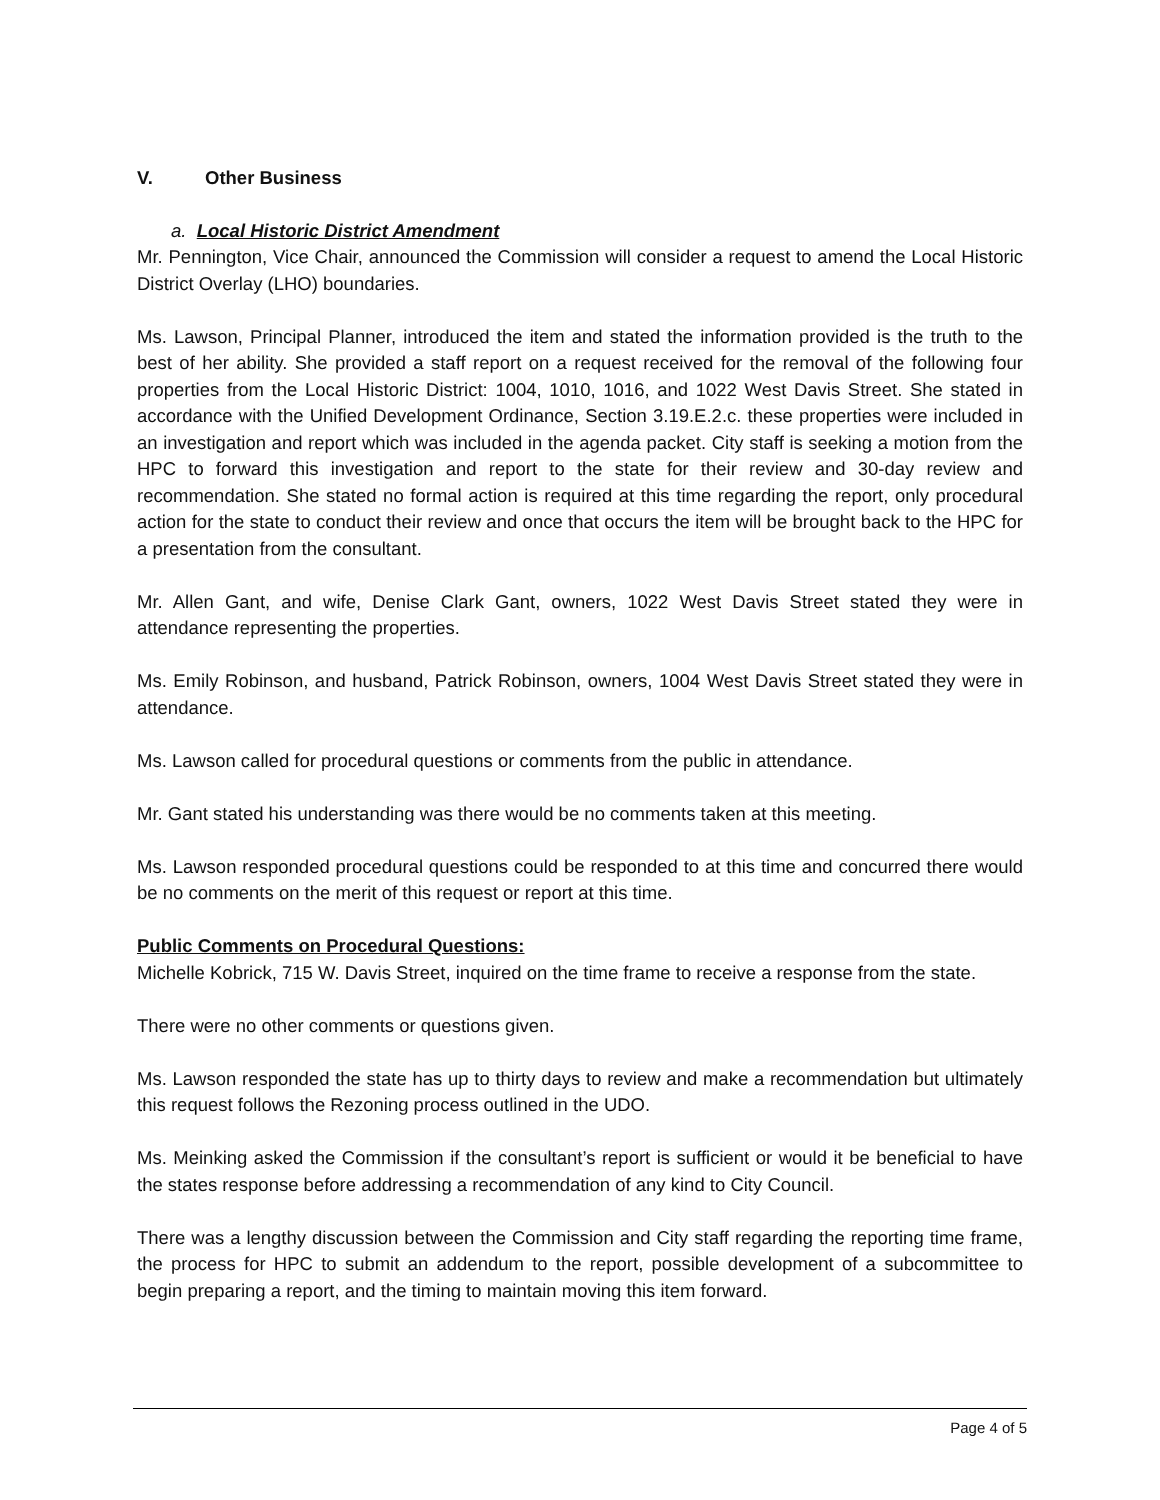V. Other Business
a. Local Historic District Amendment
Mr. Pennington, Vice Chair, announced the Commission will consider a request to amend the Local Historic District Overlay (LHO) boundaries.
Ms. Lawson, Principal Planner, introduced the item and stated the information provided is the truth to the best of her ability. She provided a staff report on a request received for the removal of the following four properties from the Local Historic District: 1004, 1010, 1016, and 1022 West Davis Street. She stated in accordance with the Unified Development Ordinance, Section 3.19.E.2.c. these properties were included in an investigation and report which was included in the agenda packet. City staff is seeking a motion from the HPC to forward this investigation and report to the state for their review and 30-day review and recommendation. She stated no formal action is required at this time regarding the report, only procedural action for the state to conduct their review and once that occurs the item will be brought back to the HPC for a presentation from the consultant.
Mr. Allen Gant, and wife, Denise Clark Gant, owners, 1022 West Davis Street stated they were in attendance representing the properties.
Ms. Emily Robinson, and husband, Patrick Robinson, owners, 1004 West Davis Street stated they were in attendance.
Ms. Lawson called for procedural questions or comments from the public in attendance.
Mr. Gant stated his understanding was there would be no comments taken at this meeting.
Ms. Lawson responded procedural questions could be responded to at this time and concurred there would be no comments on the merit of this request or report at this time.
Public Comments on Procedural Questions:
Michelle Kobrick, 715 W. Davis Street, inquired on the time frame to receive a response from the state.
There were no other comments or questions given.
Ms. Lawson responded the state has up to thirty days to review and make a recommendation but ultimately this request follows the Rezoning process outlined in the UDO.
Ms. Meinking asked the Commission if the consultant’s report is sufficient or would it be beneficial to have the states response before addressing a recommendation of any kind to City Council.
There was a lengthy discussion between the Commission and City staff regarding the reporting time frame, the process for HPC to submit an addendum to the report, possible development of a subcommittee to begin preparing a report, and the timing to maintain moving this item forward.
Page 4 of 5